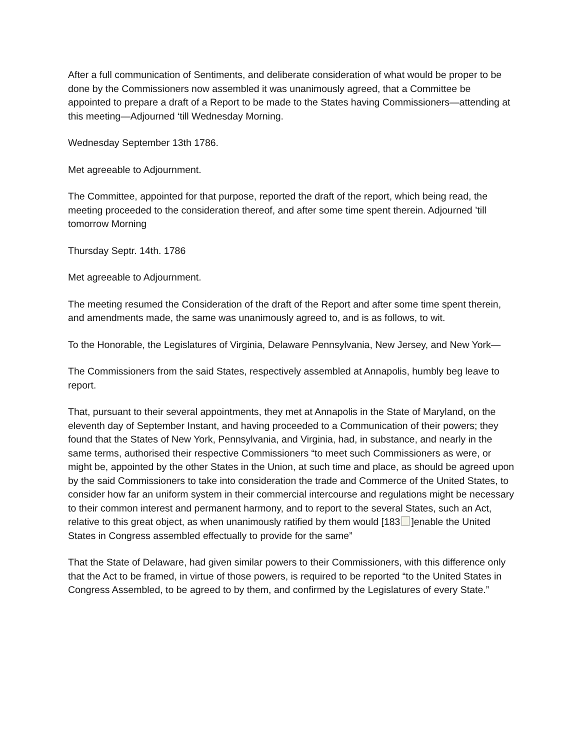After a full communication of Sentiments, and deliberate consideration of what would be proper to be done by the Commissioners now assembled it was unanimously agreed, that a Committee be appointed to prepare a draft of a Report to be made to the States having Commissioners—attending at this meeting—Adjourned ‘till Wednesday Morning.
Wednesday September 13th 1786.
Met agreeable to Adjournment.
The Committee, appointed for that purpose, reported the draft of the report, which being read, the meeting proceeded to the consideration thereof, and after some time spent therein. Adjourned ’till tomorrow Morning
Thursday Septr. 14th. 1786
Met agreeable to Adjournment.
The meeting resumed the Consideration of the draft of the Report and after some time spent therein, and amendments made, the same was unanimously agreed to, and is as follows, to wit.
To the Honorable, the Legislatures of Virginia, Delaware Pennsylvania, New Jersey, and New York—
The Commissioners from the said States, respectively assembled at Annapolis, humbly beg leave to report.
That, pursuant to their several appointments, they met at Annapolis in the State of Maryland, on the eleventh day of September Instant, and having proceeded to a Communication of their powers; they found that the States of New York, Pennsylvania, and Virginia, had, in substance, and nearly in the same terms, authorised their respective Commissioners “to meet such Commissioners as were, or might be, appointed by the other States in the Union, at such time and place, as should be agreed upon by the said Commissioners to take into consideration the trade and Commerce of the United States, to consider how far an uniform system in their commercial intercourse and regulations might be necessary to their common interest and permanent harmony, and to report to the several States, such an Act, relative to this great object, as when unanimously ratified by them would [183 ]enable the United States in Congress assembled effectually to provide for the same”
That the State of Delaware, had given similar powers to their Commissioners, with this difference only that the Act to be framed, in virtue of those powers, is required to be reported “to the United States in Congress Assembled, to be agreed to by them, and confirmed by the Legislatures of every State.”